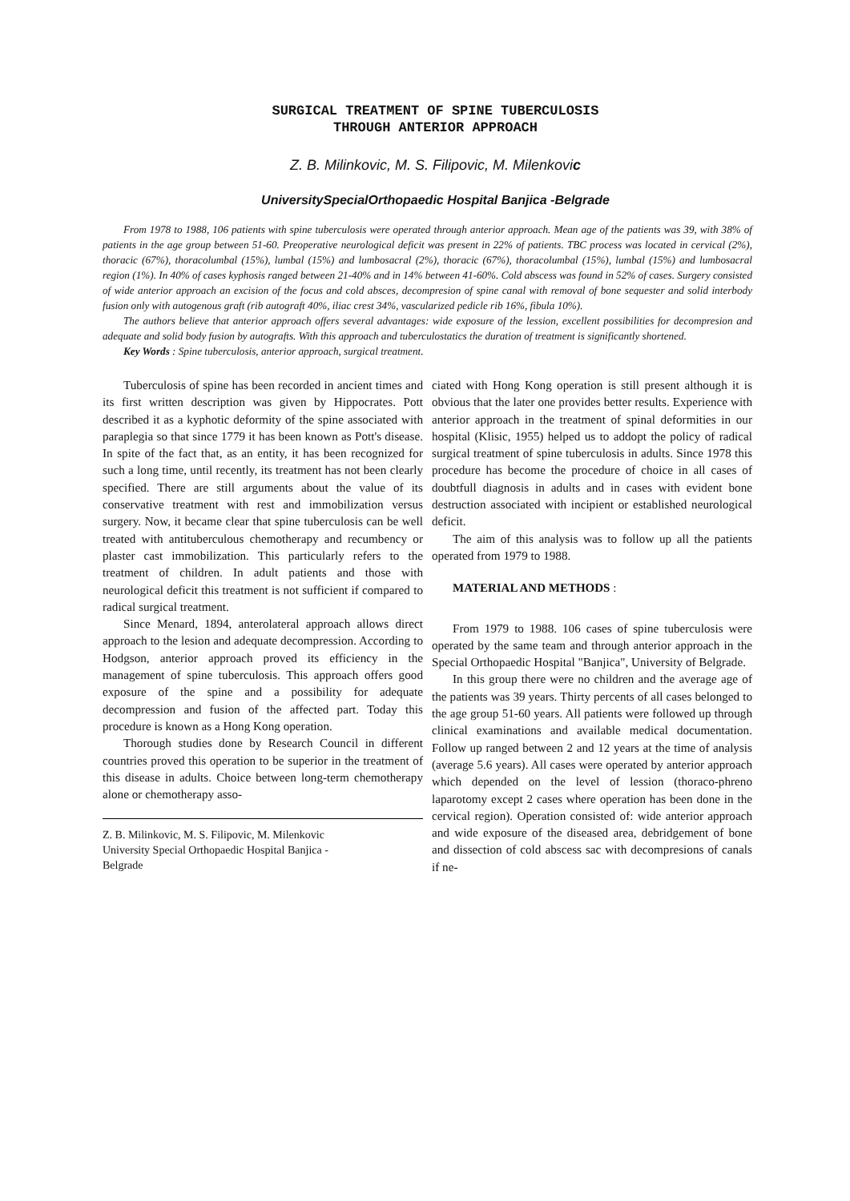SURGICAL TREATMENT OF SPINE TUBERCULOSIS
THROUGH ANTERIOR APPROACH
Z. B. Milinkovic, M. S. Filipovic, M. Milenkovic
UniversitySpecialOrthopaedic Hospital Banjica -Belgrade
From 1978 to 1988, 106 patients with spine tuberculosis were operated through anterior approach. Mean age of the patients was 39, with 38% of patients in the age group between 51-60. Preoperative neurological deficit was present in 22% of patients. TBC process was located in cervical (2%), thoracic (67%), thoracolumbal (15%), lumbal (15%) and lumbosacral (2%), thoracic (67%), thoracolumbal (15%), lumbal (15%) and lumbosacral region (1%). In 40% of cases kyphosis ranged between 21-40% and in 14% between 41-60%. Cold abscess was found in 52% of cases. Surgery consisted of wide anterior approach an excision of the focus and cold absces, decompresion of spine canal with removal of bone sequester and solid interbody fusion only with autogenous graft (rib autograft 40%, iliac crest 34%, vascularized pedicle rib 16%, fibula 10%).
The authors believe that anterior approach offers several advantages: wide exposure of the lession, excellent possibilities for decompresion and adequate and solid body fusion by autografts. With this approach and tuberculostatics the duration of treatment is significantly shortened.
Key Words : Spine tuberculosis, anterior approach, surgical treatment.
Tuberculosis of spine has been recorded in ancient times and its first written description was given by Hippocrates. Pott described it as a kyphotic deformity of the spine associated with paraplegia so that since 1779 it has been known as Pott's disease. In spite of the fact that, as an entity, it has been recognized for such a long time, until recently, its treatment has not been clearly specified. There are still arguments about the value of its conservative treatment with rest and immobilization versus surgery. Now, it became clear that spine tuberculosis can be well treated with antituberculous chemotherapy and recumbency or plaster cast immobilization. This particularly refers to the treatment of children. In adult patients and those with neurological deficit this treatment is not sufficient if compared to radical surgical treatment.
Since Menard, 1894, anterolateral approach allows direct approach to the lesion and adequate decompression. According to Hodgson, anterior approach proved its efficiency in the management of spine tuberculosis. This approach offers good exposure of the spine and a possibility for adequate decompression and fusion of the affected part. Today this procedure is known as a Hong Kong operation.
Thorough studies done by Research Council in different countries proved this operation to be superior in the treatment of this disease in adults. Choice between long-term chemotherapy alone or chemotherapy asso-
Z. B. Milinkovic, M. S. Filipovic, M. Milenkovic
University Special Orthopaedic Hospital Banjica -
Belgrade
ciated with Hong Kong operation is still present although it is obvious that the later one provides better results. Experience with anterior approach in the treatment of spinal deformities in our hospital (Klisic, 1955) helped us to addopt the policy of radical surgical treatment of spine tuberculosis in adults. Since 1978 this procedure has become the procedure of choice in all cases of doubtfull diagnosis in adults and in cases with evident bone destruction associated with incipient or established neurological deficit.
The aim of this analysis was to follow up all the patients operated from 1979 to 1988.
MATERIAL AND METHODS :
From 1979 to 1988. 106 cases of spine tuberculosis were operated by the same team and through anterior approach in the Special Orthopaedic Hospital "Banjica", University of Belgrade.
In this group there were no children and the average age of the patients was 39 years. Thirty percents of all cases belonged to the age group 51-60 years. All patients were followed up through clinical examinations and available medical documentation. Follow up ranged between 2 and 12 years at the time of analysis (average 5.6 years). All cases were operated by anterior approach which depended on the level of lession (thoraco-phreno laparotomy except 2 cases where operation has been done in the cervical region). Operation consisted of: wide anterior approach and wide exposure of the diseased area, debridgement of bone and dissection of cold abscess sac with decompresions of canals if ne-